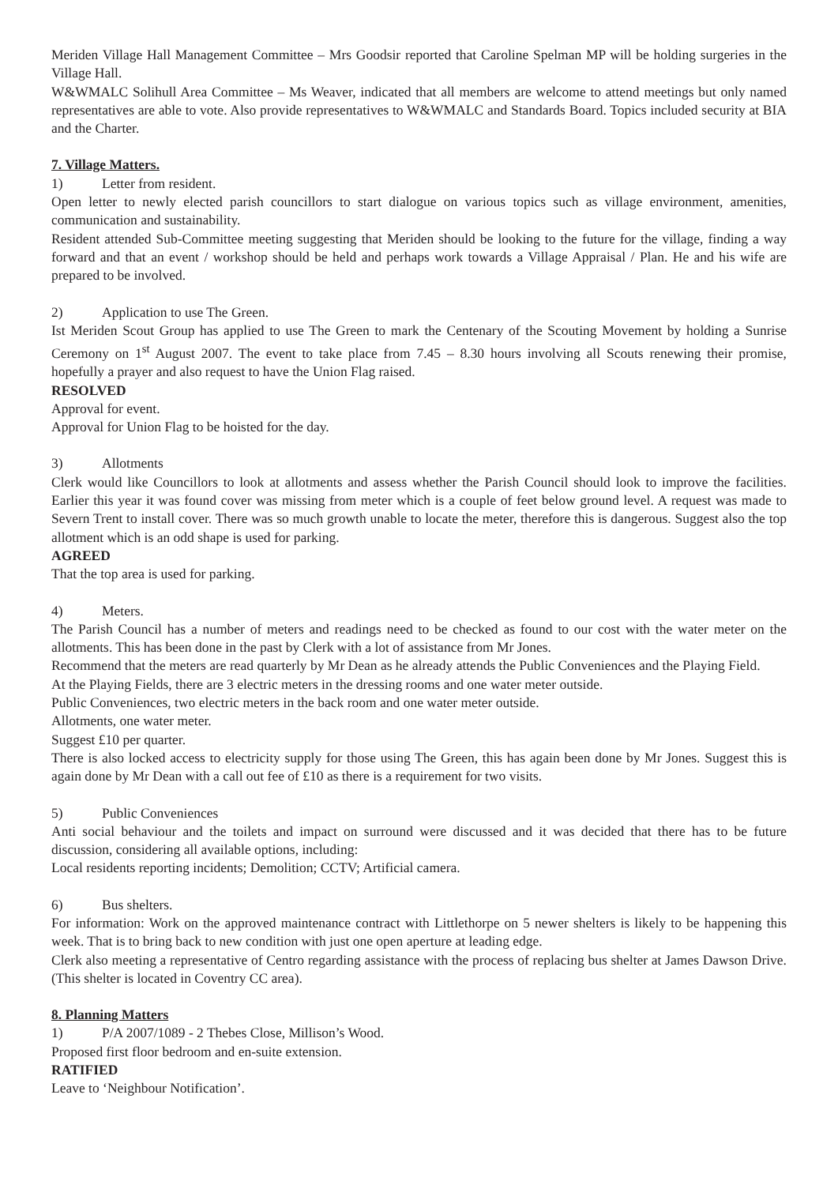Meriden Village Hall Management Committee – Mrs Goodsir reported that Caroline Spelman MP will be holding surgeries in the Village Hall.
W&WMALC Solihull Area Committee – Ms Weaver, indicated that all members are welcome to attend meetings but only named representatives are able to vote. Also provide representatives to W&WMALC and Standards Board. Topics included security at BIA and the Charter.
7. Village Matters.
1) Letter from resident.
Open letter to newly elected parish councillors to start dialogue on various topics such as village environment, amenities, communication and sustainability.
Resident attended Sub-Committee meeting suggesting that Meriden should be looking to the future for the village, finding a way forward and that an event / workshop should be held and perhaps work towards a Village Appraisal / Plan. He and his wife are prepared to be involved.
2) Application to use The Green.
Ist Meriden Scout Group has applied to use The Green to mark the Centenary of the Scouting Movement by holding a Sunrise Ceremony on 1<sup>st</sup> August 2007. The event to take place from 7.45 – 8.30 hours involving all Scouts renewing their promise, hopefully a prayer and also request to have the Union Flag raised.
RESOLVED
Approval for event.
Approval for Union Flag to be hoisted for the day.
3) Allotments
Clerk would like Councillors to look at allotments and assess whether the Parish Council should look to improve the facilities. Earlier this year it was found cover was missing from meter which is a couple of feet below ground level. A request was made to Severn Trent to install cover. There was so much growth unable to locate the meter, therefore this is dangerous. Suggest also the top allotment which is an odd shape is used for parking.
AGREED
That the top area is used for parking.
4) Meters.
The Parish Council has a number of meters and readings need to be checked as found to our cost with the water meter on the allotments. This has been done in the past by Clerk with a lot of assistance from Mr Jones.
Recommend that the meters are read quarterly by Mr Dean as he already attends the Public Conveniences and the Playing Field.
At the Playing Fields, there are 3 electric meters in the dressing rooms and one water meter outside.
Public Conveniences, two electric meters in the back room and one water meter outside.
Allotments, one water meter.
Suggest £10 per quarter.
There is also locked access to electricity supply for those using The Green, this has again been done by Mr Jones. Suggest this is again done by Mr Dean with a call out fee of £10 as there is a requirement for two visits.
5) Public Conveniences
Anti social behaviour and the toilets and impact on surround were discussed and it was decided that there has to be future discussion, considering all available options, including:
Local residents reporting incidents; Demolition; CCTV; Artificial camera.
6) Bus shelters.
For information: Work on the approved maintenance contract with Littlethorpe on 5 newer shelters is likely to be happening this week. That is to bring back to new condition with just one open aperture at leading edge.
Clerk also meeting a representative of Centro regarding assistance with the process of replacing bus shelter at James Dawson Drive. (This shelter is located in Coventry CC area).
8. Planning Matters
1) P/A 2007/1089 - 2 Thebes Close, Millison’s Wood.
Proposed first floor bedroom and en-suite extension.
RATIFIED
Leave to ‘Neighbour Notification’.